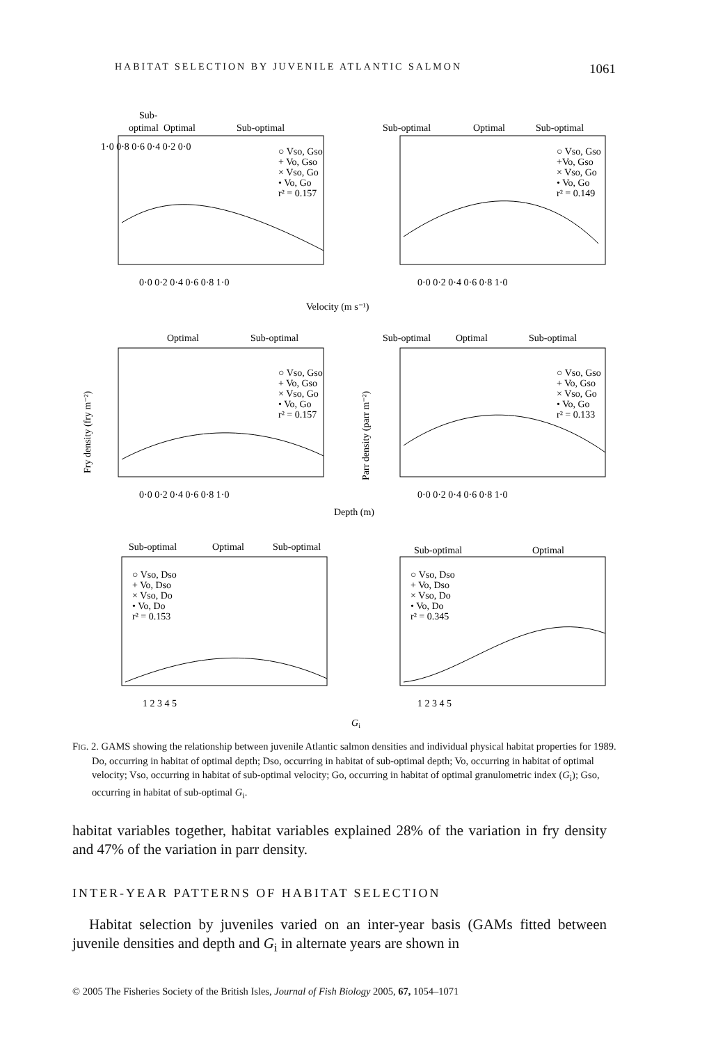HABITAT SELECTION BY JUVENILE ATLANTIC SALMON 1061
Sub-
optimal
Optimal
Sub-optimal
Sub-optimal
Optimal
Sub-optimal
○ Vso, Gso
+ Vo, Gso
× Vso, Go
• Vo, Go
r² = 0.157
○ Vso, Gso
+Vo, Gso
× Vso, Go
• Vo, Go
r² = 0.149
1·0 0·8 0·6 0·4 0·2 0·0
0·0 0·2 0·4 0·6 0·8 1·0
0·0 0·2 0·4 0·6 0·8 1·0
Velocity (m s⁻¹)
Optimal
Sub-optimal
Sub-optimal
Optimal
Sub-optimal
○ Vso, Gso
+ Vo, Gso
× Vso, Go
• Vo, Go
r² = 0.157
○ Vso, Gso
+ Vo, Gso
× Vso, Go
• Vo, Go
r² = 0.133
Fry density (fry m⁻²)
Parr density (parr m⁻²)
0·0 0·2 0·4 0·6 0·8 1·0
0·0 0·2 0·4 0·6 0·8 1·0
Depth (m)
Sub-optimal
Optimal
Sub-optimal
Sub-optimal
Optimal
○ Vso, Dso
+ Vo, Dso
× Vso, Do
• Vo, Do
r² = 0.153
○ Vso, Dso
+ Vo, Dso
× Vso, Do
• Vo, Do
r² = 0.345
1 2 3 4 5
1 2 3 4 5
Gi
FIG. 2. GAMS showing the relationship between juvenile Atlantic salmon densities and individual physical habitat properties for 1989. Do, occurring in habitat of optimal depth; Dso, occurring in habitat of sub-optimal depth; Vo, occurring in habitat of optimal velocity; Vso, occurring in habitat of sub-optimal velocity; Go, occurring in habitat of optimal granulometric index (G<sub>i</sub>); Gso, occurring in habitat of sub-optimal G<sub>i</sub>.
habitat variables together, habitat variables explained 28% of the variation in fry density and 47% of the variation in parr density.
INTER-YEAR PATTERNS OF HABITAT SELECTION
Habitat selection by juveniles varied on an inter-year basis (GAMs fitted between juvenile densities and depth and G<sub>i</sub> in alternate years are shown in
© 2005 The Fisheries Society of the British Isles, Journal of Fish Biology 2005, 67, 1054–1071